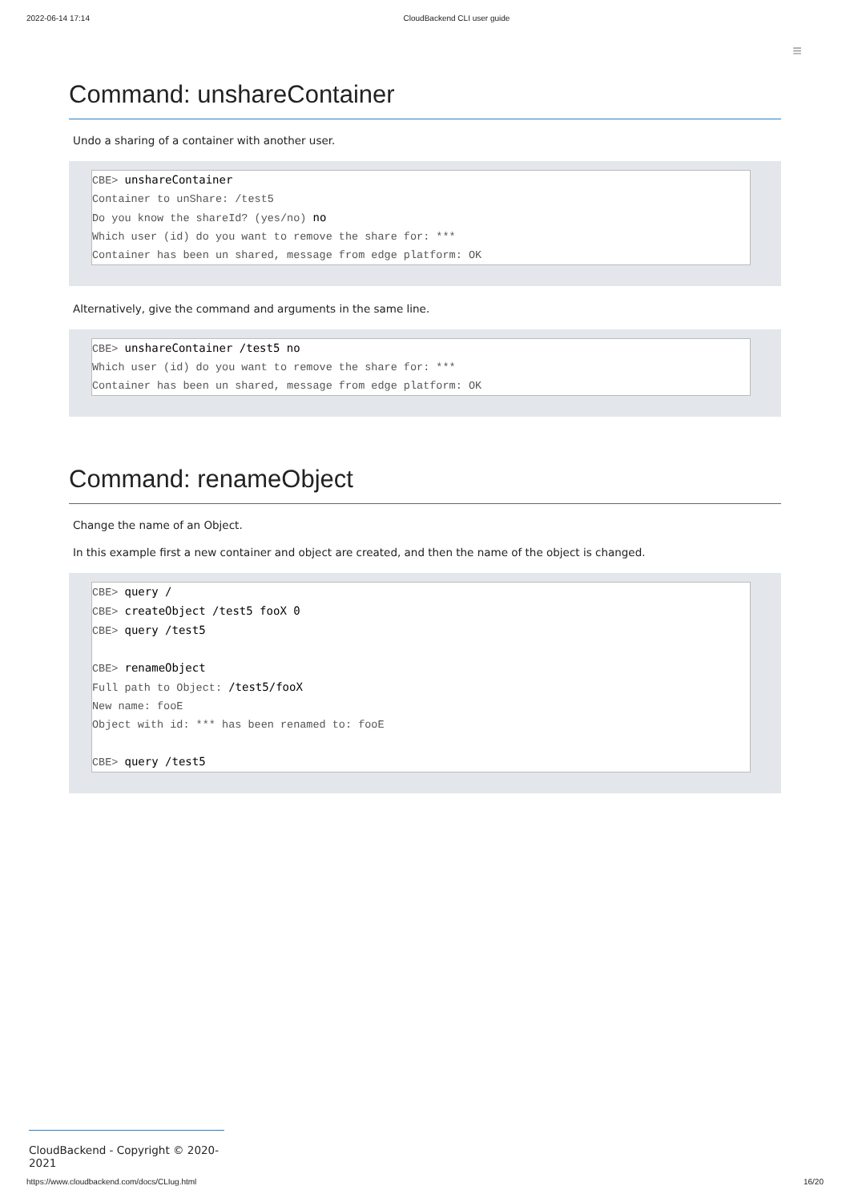2022-06-14 17:14 CloudBackend CLI user guide
≡
Command: unshareContainer
Undo a sharing of a container with another user.
CBE> unshareContainer
Container to unShare: /test5
Do you know the shareId? (yes/no) no
Which user (id) do you want to remove the share for: ***
Container has been un shared, message from edge platform: OK
Alternatively, give the command and arguments in the same line.
CBE> unshareContainer /test5 no
Which user (id) do you want to remove the share for: ***
Container has been un shared, message from edge platform: OK
Command: renameObject
Change the name of an Object.
In this example first a new container and object are created, and then the name of the object is changed.
CBE> query /
CBE> createObject /test5 fooX 0
CBE> query /test5
CBE> renameObject
Full path to Object: /test5/fooX
New name: fooE
Object with id: *** has been renamed to: fooE
CBE> query /test5
CloudBackend - Copyright © 2020-2021
https://www.cloudbackend.com/docs/CLIug.html 16/20